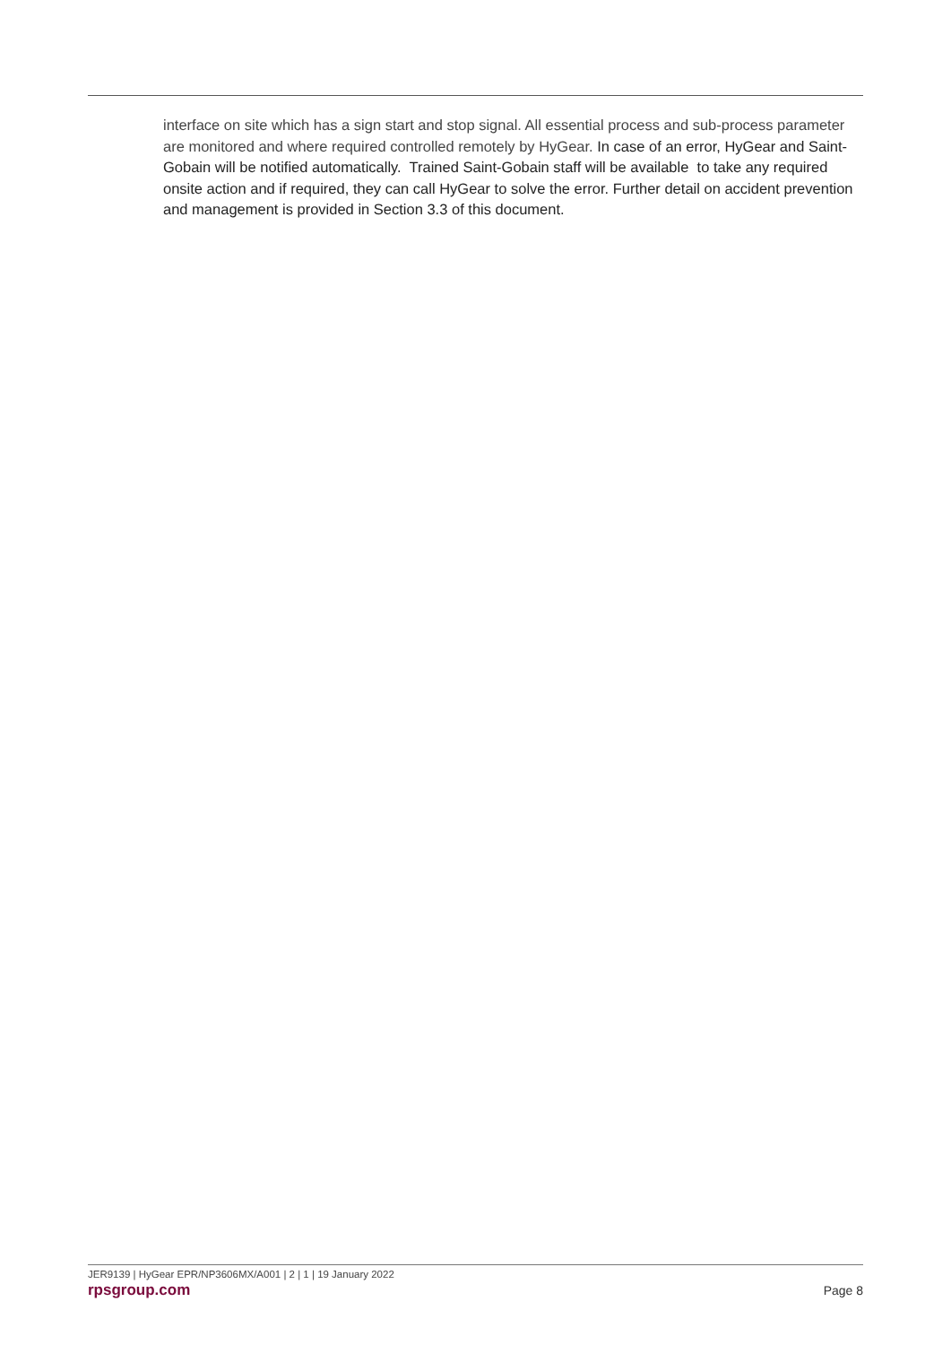interface on site which has a sign start and stop signal. All essential process and sub-process parameter are monitored and where required controlled remotely by HyGear. In case of an error, HyGear and Saint-Gobain will be notified automatically. Trained Saint-Gobain staff will be available to take any required onsite action and if required, they can call HyGear to solve the error. Further detail on accident prevention and management is provided in Section 3.3 of this document.
JER9139 | HyGear EPR/NP3606MX/A001 | 2 | 1 | 19 January 2022
rpsgroup.com Page 8